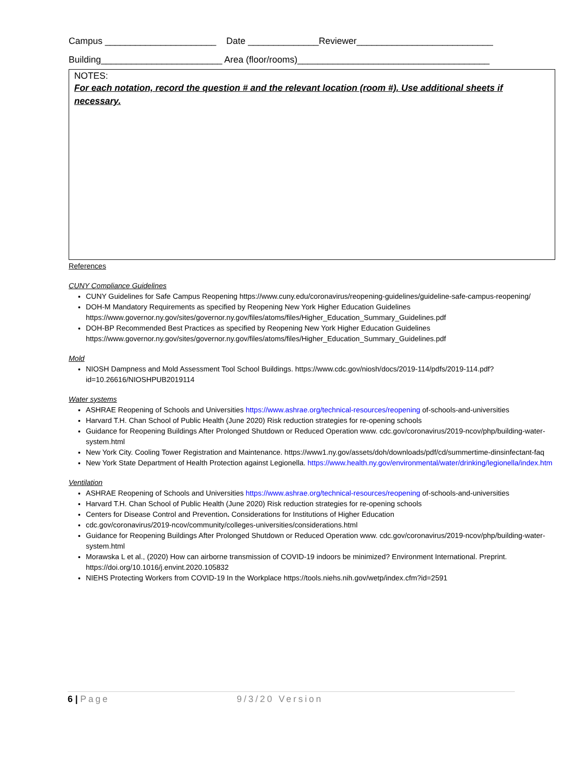Campus ______________________ Date ______________Reviewer___________________________
Building________________________ Area (floor/rooms)______________________________________
NOTES:
For each notation, record the question # and the relevant location (room #). Use additional sheets if necessary.
References
CUNY Compliance Guidelines
CUNY Guidelines for Safe Campus Reopening https://www.cuny.edu/coronavirus/reopening-guidelines/guideline-safe-campus-reopening/
DOH-M Mandatory Requirements as specified by Reopening New York Higher Education Guidelines https://www.governor.ny.gov/sites/governor.ny.gov/files/atoms/files/Higher_Education_Summary_Guidelines.pdf
DOH-BP Recommended Best Practices as specified by Reopening New York Higher Education Guidelines https://www.governor.ny.gov/sites/governor.ny.gov/files/atoms/files/Higher_Education_Summary_Guidelines.pdf
Mold
NIOSH Dampness and Mold Assessment Tool School Buildings. https://www.cdc.gov/niosh/docs/2019-114/pdfs/2019-114.pdf?id=10.26616/NIOSHPUB2019114
Water systems
ASHRAE Reopening of Schools and Universities https://www.ashrae.org/technical-resources/reopening of-schools-and-universities
Harvard T.H. Chan School of Public Health (June 2020) Risk reduction strategies for re-opening schools
Guidance for Reopening Buildings After Prolonged Shutdown or Reduced Operation www. cdc.gov/coronavirus/2019-ncov/php/building-water-system.html
New York City. Cooling Tower Registration and Maintenance. https://www1.ny.gov/assets/doh/downloads/pdf/cd/summertime-dinsinfectant-faq
New York State Department of Health Protection against Legionella. https://www.health.ny.gov/environmental/water/drinking/legionella/index.htm
Ventilation
ASHRAE Reopening of Schools and Universities https://www.ashrae.org/technical-resources/reopening of-schools-and-universities
Harvard T.H. Chan School of Public Health (June 2020) Risk reduction strategies for re-opening schools
Centers for Disease Control and Prevention. Considerations for Institutions of Higher Education
cdc.gov/coronavirus/2019-ncov/community/colleges-universities/considerations.html
Guidance for Reopening Buildings After Prolonged Shutdown or Reduced Operation www. cdc.gov/coronavirus/2019-ncov/php/building-water-system.html
Morawska L et al., (2020) How can airborne transmission of COVID-19 indoors be minimized? Environment International. Preprint. https://doi.org/10.1016/j.envint.2020.105832
NIEHS Protecting Workers from COVID-19 In the Workplace https://tools.niehs.nih.gov/wetp/index.cfm?id=2591
6 | Page 9/3/20 Version